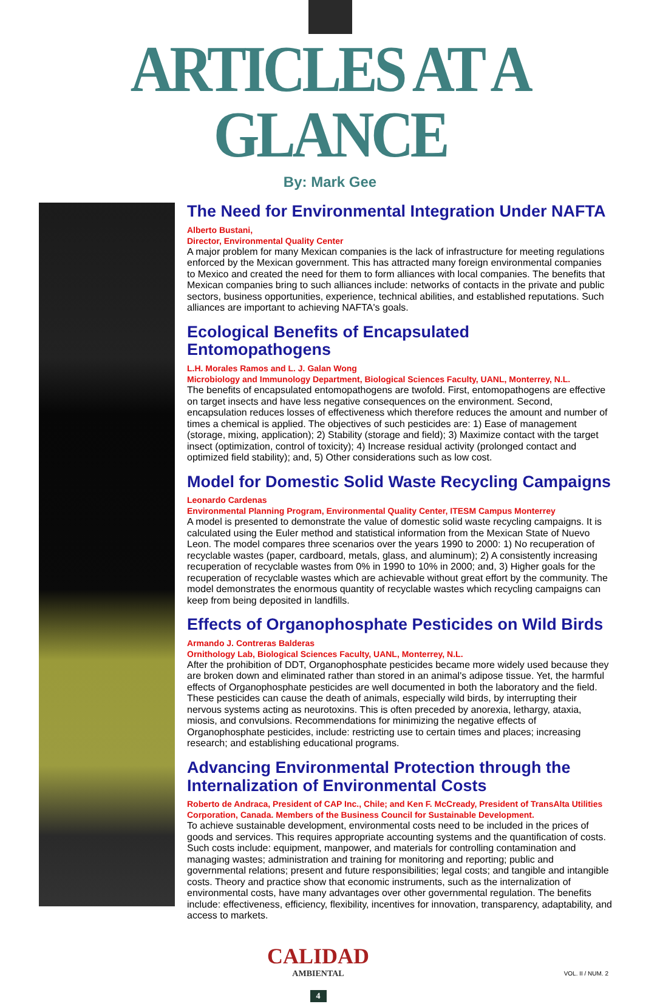ARTICLES AT A GLANCE
By: Mark Gee
The Need for Environmental Integration Under NAFTA
Alberto Bustani,
Director, Environmental Quality Center
A major problem for many Mexican companies is the lack of infrastructure for meeting regulations enforced by the Mexican government. This has attracted many foreign environmental companies to Mexico and created the need for them to form alliances with local companies. The benefits that Mexican companies bring to such alliances include: networks of contacts in the private and public sectors, business opportunities, experience, technical abilities, and established reputations. Such alliances are important to achieving NAFTA's goals.
Ecological Benefits of Encapsulated Entomopathogens
L.H. Morales Ramos and L. J. Galan Wong
Microbiology and Immunology Department, Biological Sciences Faculty, UANL, Monterrey, N.L.
The benefits of encapsulated entomopathogens are twofold. First, entomopathogens are effective on target insects and have less negative consequences on the environment. Second, encapsulation reduces losses of effectiveness which therefore reduces the amount and number of times a chemical is applied. The objectives of such pesticides are: 1) Ease of management (storage, mixing, application); 2) Stability (storage and field); 3) Maximize contact with the target insect (optimization, control of toxicity); 4) Increase residual activity (prolonged contact and optimized field stability); and, 5) Other considerations such as low cost.
Model for Domestic Solid Waste Recycling Campaigns
Leonardo Cardenas
Environmental Planning Program, Environmental Quality Center, ITESM Campus Monterrey
A model is presented to demonstrate the value of domestic solid waste recycling campaigns. It is calculated using the Euler method and statistical information from the Mexican State of Nuevo Leon. The model compares three scenarios over the years 1990 to 2000: 1) No recuperation of recyclable wastes (paper, cardboard, metals, glass, and aluminum); 2) A consistently increasing recuperation of recyclable wastes from 0% in 1990 to 10% in 2000; and, 3) Higher goals for the recuperation of recyclable wastes which are achievable without great effort by the community. The model demonstrates the enormous quantity of recyclable wastes which recycling campaigns can keep from being deposited in landfills.
Effects of Organophosphate Pesticides on Wild Birds
Armando J. Contreras Balderas
Ornithology Lab, Biological Sciences Faculty, UANL, Monterrey, N.L.
After the prohibition of DDT, Organophosphate pesticides became more widely used because they are broken down and eliminated rather than stored in an animal's adipose tissue. Yet, the harmful effects of Organophosphate pesticides are well documented in both the laboratory and the field. These pesticides can cause the death of animals, especially wild birds, by interrupting their nervous systems acting as neurotoxins. This is often preceded by anorexia, lethargy, ataxia, miosis, and convulsions. Recommendations for minimizing the negative effects of Organophosphate pesticides, include: restricting use to certain times and places; increasing research; and establishing educational programs.
Advancing Environmental Protection through the Internalization of Environmental Costs
Roberto de Andraca, President of CAP Inc., Chile; and Ken F. McCready, President of TransAlta Utilities Corporation, Canada. Members of the Business Council for Sustainable Development.
To achieve sustainable development, environmental costs need to be included in the prices of goods and services. This requires appropriate accounting systems and the quantification of costs. Such costs include: equipment, manpower, and materials for controlling contamination and managing wastes; administration and training for monitoring and reporting; public and governmental relations; present and future responsibilities; legal costs; and tangible and intangible costs. Theory and practice show that economic instruments, such as the internalization of environmental costs, have many advantages over other governmental regulation. The benefits include: effectiveness, efficiency, flexibility, incentives for innovation, transparency, adaptability, and access to markets.
CALIDAD
AMBIENTAL
4
VOL. II / NUM. 2